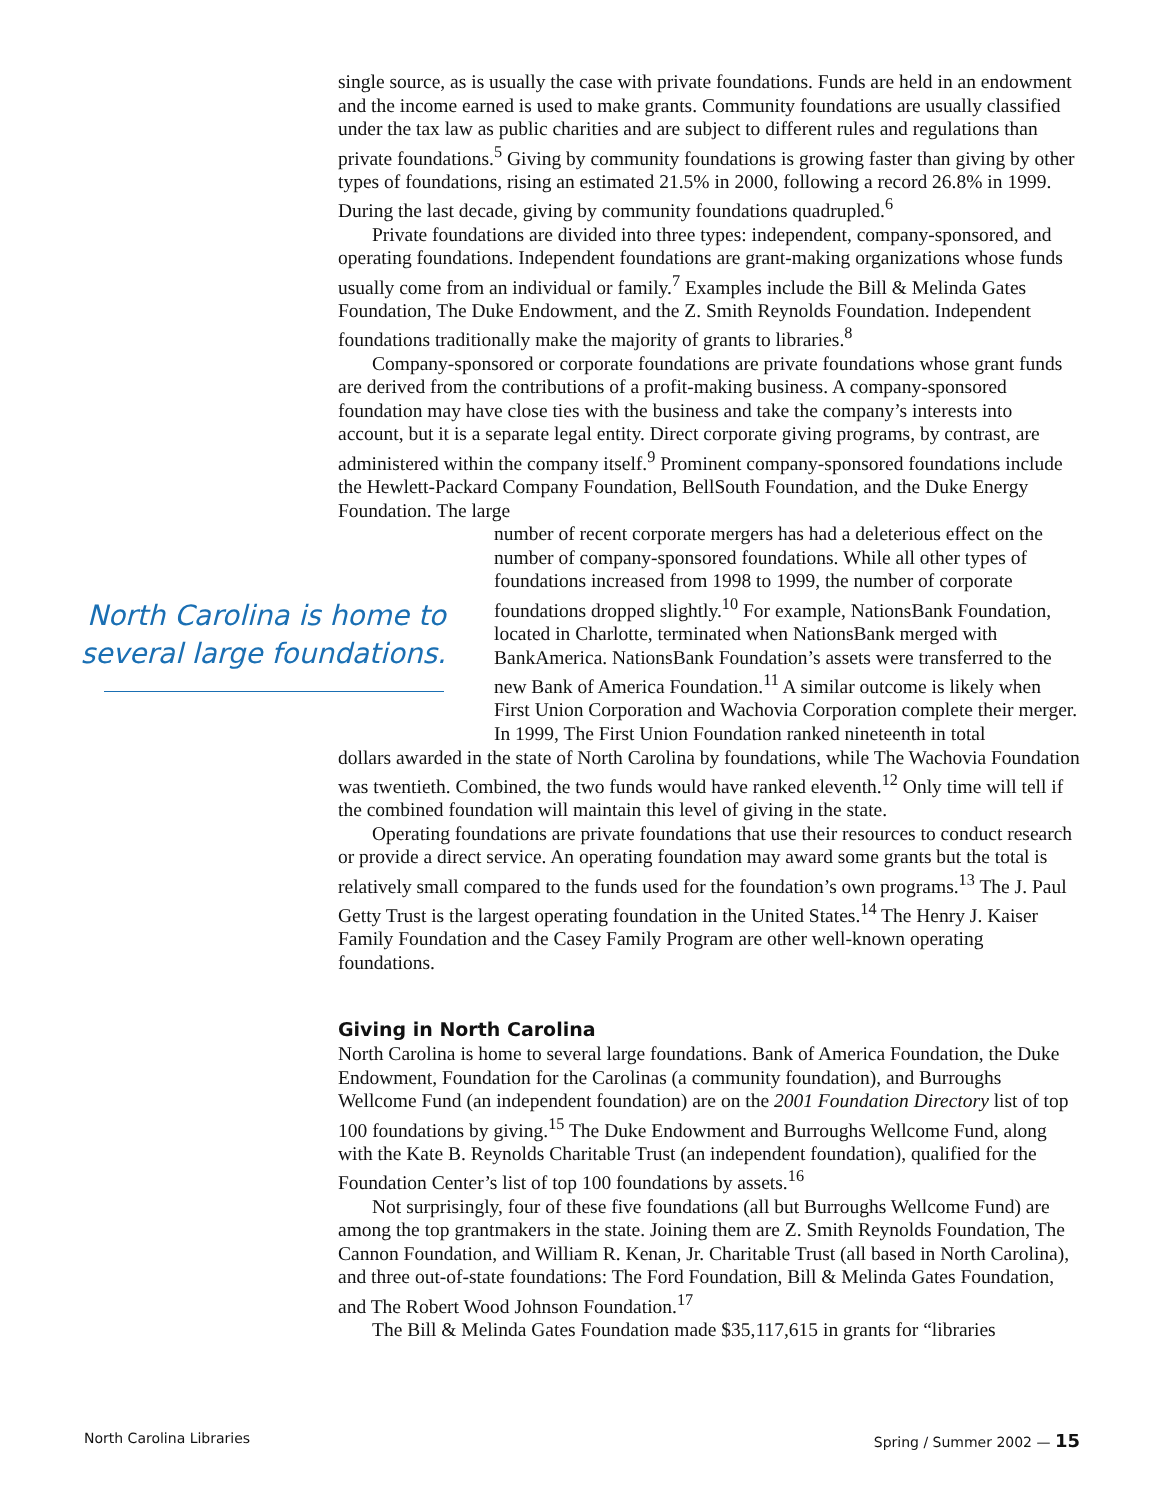single source, as is usually the case with private foundations. Funds are held in an endowment and the income earned is used to make grants. Community foundations are usually classified under the tax law as public charities and are subject to different rules and regulations than private foundations.<sup>5</sup> Giving by community foundations is growing faster than giving by other types of foundations, rising an estimated 21.5% in 2000, following a record 26.8% in 1999. During the last decade, giving by community foundations quadrupled.<sup>6</sup>
Private foundations are divided into three types: independent, company-sponsored, and operating foundations. Independent foundations are grant-making organizations whose funds usually come from an individual or family.<sup>7</sup> Examples include the Bill & Melinda Gates Foundation, The Duke Endowment, and the Z. Smith Reynolds Foundation. Independent foundations traditionally make the majority of grants to libraries.<sup>8</sup>
Company-sponsored or corporate foundations are private foundations whose grant funds are derived from the contributions of a profit-making business. A company-sponsored foundation may have close ties with the business and take the company’s interests into account, but it is a separate legal entity. Direct corporate giving programs, by contrast, are administered within the company itself.<sup>9</sup> Prominent company-sponsored foundations include the Hewlett-Packard Company Foundation, BellSouth Foundation, and the Duke Energy Foundation. The large
North Carolina is home to
several large foundations.
number of recent corporate mergers has had a deleterious effect on the number of company-sponsored foundations. While all other types of foundations increased from 1998 to 1999, the number of corporate foundations dropped slightly.<sup>10</sup> For example, NationsBank Foundation, located in Charlotte, terminated when NationsBank merged with BankAmerica. NationsBank Foundation’s assets were transferred to the new Bank of America Foundation.<sup>11</sup> A similar outcome is likely when First Union Corporation and Wachovia Corporation complete their merger. In 1999, The First Union Foundation ranked nineteenth in total
dollars awarded in the state of North Carolina by foundations, while The Wachovia Foundation was twentieth. Combined, the two funds would have ranked eleventh.<sup>12</sup> Only time will tell if the combined foundation will maintain this level of giving in the state.
Operating foundations are private foundations that use their resources to conduct research or provide a direct service. An operating foundation may award some grants but the total is relatively small compared to the funds used for the foundation’s own programs.<sup>13</sup> The J. Paul Getty Trust is the largest operating foundation in the United States.<sup>14</sup> The Henry J. Kaiser Family Foundation and the Casey Family Program are other well-known operating foundations.
Giving in North Carolina
North Carolina is home to several large foundations. Bank of America Foundation, the Duke Endowment, Foundation for the Carolinas (a community foundation), and Burroughs Wellcome Fund (an independent foundation) are on the 2001 Foundation Directory list of top 100 foundations by giving.<sup>15</sup> The Duke Endowment and Burroughs Wellcome Fund, along with the Kate B. Reynolds Charitable Trust (an independent foundation), qualified for the Foundation Center’s list of top 100 foundations by assets.<sup>16</sup>
Not surprisingly, four of these five foundations (all but Burroughs Wellcome Fund) are among the top grantmakers in the state. Joining them are Z. Smith Reynolds Foundation, The Cannon Foundation, and William R. Kenan, Jr. Charitable Trust (all based in North Carolina), and three out-of-state foundations: The Ford Foundation, Bill & Melinda Gates Foundation, and The Robert Wood Johnson Foundation.<sup>17</sup>
The Bill & Melinda Gates Foundation made $35,117,615 in grants for “libraries
North Carolina Libraries Spring / Summer 2002 — 15